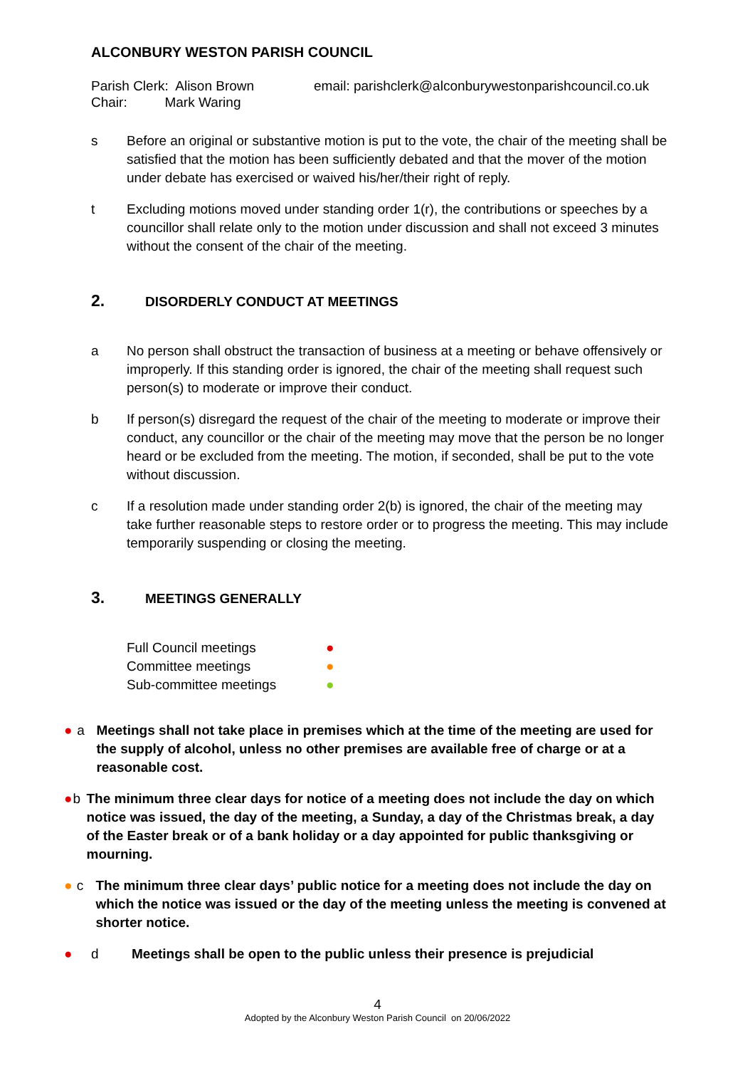ALCONBURY WESTON PARISH COUNCIL
Parish Clerk: Alison Brown
Chair: Mark Waring
email: parishclerk@alconburywestonparishcouncil.co.uk
s Before an original or substantive motion is put to the vote, the chair of the meeting shall be satisfied that the motion has been sufficiently debated and that the mover of the motion under debate has exercised or waived his/her/their right of reply.
t Excluding motions moved under standing order 1(r), the contributions or speeches by a councillor shall relate only to the motion under discussion and shall not exceed 3 minutes without the consent of the chair of the meeting.
2. DISORDERLY CONDUCT AT MEETINGS
a No person shall obstruct the transaction of business at a meeting or behave offensively or improperly. If this standing order is ignored, the chair of the meeting shall request such person(s) to moderate or improve their conduct.
b If person(s) disregard the request of the chair of the meeting to moderate or improve their conduct, any councillor or the chair of the meeting may move that the person be no longer heard or be excluded from the meeting. The motion, if seconded, shall be put to the vote without discussion.
c If a resolution made under standing order 2(b) is ignored, the chair of the meeting may take further reasonable steps to restore order or to progress the meeting. This may include temporarily suspending or closing the meeting.
3. MEETINGS GENERALLY
Full Council meetings ●
Committee meetings ●
Sub-committee meetings ●
● a Meetings shall not take place in premises which at the time of the meeting are used for the supply of alcohol, unless no other premises are available free of charge or at a reasonable cost.
● b The minimum three clear days for notice of a meeting does not include the day on which notice was issued, the day of the meeting, a Sunday, a day of the Christmas break, a day of the Easter break or of a bank holiday or a day appointed for public thanksgiving or mourning.
● c The minimum three clear days’ public notice for a meeting does not include the day on which the notice was issued or the day of the meeting unless the meeting is convened at shorter notice.
● d Meetings shall be open to the public unless their presence is prejudicial
4
Adopted by the Alconbury Weston Parish Council on 20/06/2022